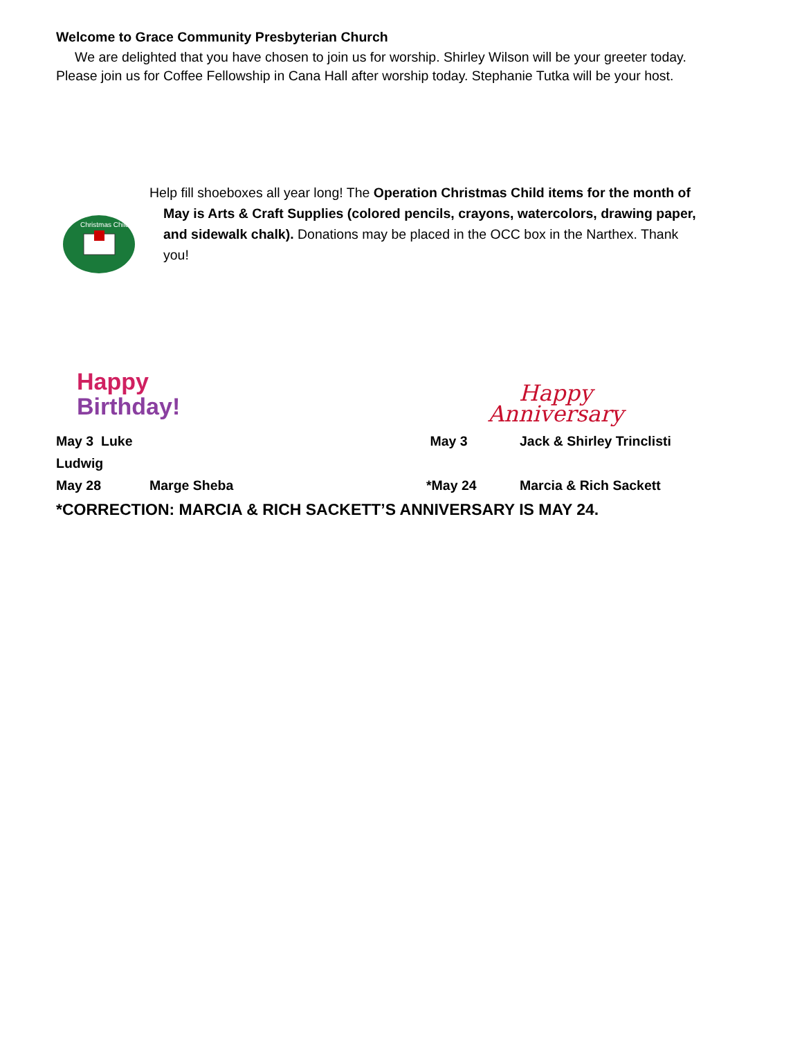Welcome to Grace Community Presbyterian Church
We are delighted that you have chosen to join us for worship. Shirley Wilson will be your greeter today. Please join us for Coffee Fellowship in Cana Hall after worship today. Stephanie Tutka will be your host.
Christmas Child
Help fill shoeboxes all year long! The Operation Christmas Child items for the month of May is Arts & Craft Supplies (colored pencils, crayons, watercolors, drawing paper, and sidewalk chalk). Donations may be placed in the OCC box in the Narthex. Thank you!
Happy
Birthday!
Happy
Anniversary
May 3 Luke Ludwig May 3 Jack & Shirley Trinclisti
May 28 Marge Sheba *May 24 Marcia & Rich Sackett
*CORRECTION: MARCIA & RICH SACKETT’S ANNIVERSARY IS MAY 24.